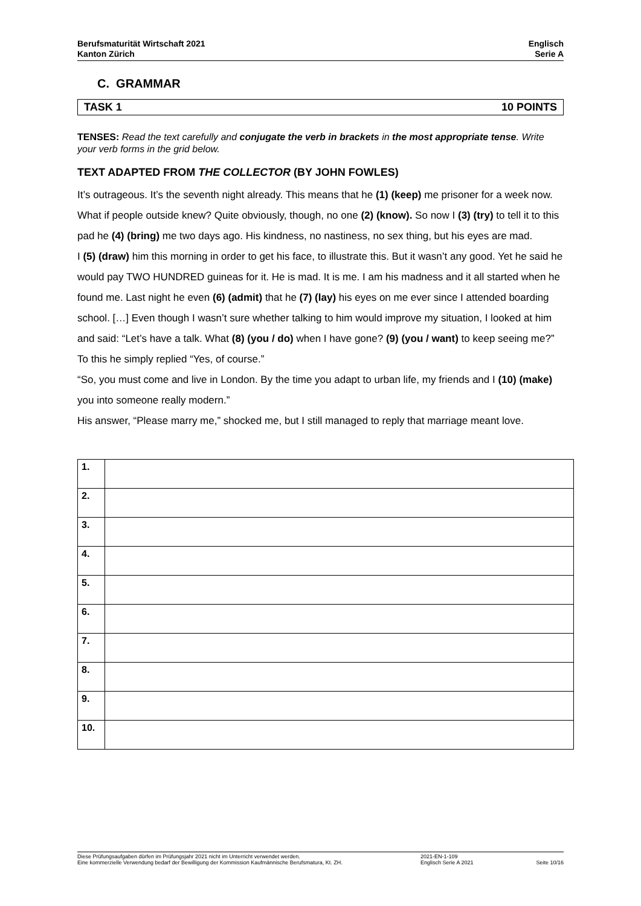Berufsmaturität Wirtschaft 2021
Kanton Zürich
Englisch
Serie A
C. GRAMMAR
TASK 1 10 POINTS
TENSES: Read the text carefully and conjugate the verb in brackets in the most appropriate tense. Write your verb forms in the grid below.
TEXT ADAPTED FROM THE COLLECTOR (BY JOHN FOWLES)
It’s outrageous. It’s the seventh night already. This means that he (1) (keep) me prisoner for a week now. What if people outside knew? Quite obviously, though, no one (2) (know). So now I (3) (try) to tell it to this pad he (4) (bring) me two days ago. His kindness, no nastiness, no sex thing, but his eyes are mad.
I (5) (draw) him this morning in order to get his face, to illustrate this. But it wasn’t any good. Yet he said he would pay TWO HUNDRED guineas for it. He is mad. It is me. I am his madness and it all started when he found me. Last night he even (6) (admit) that he (7) (lay) his eyes on me ever since I attended boarding school. […] Even though I wasn’t sure whether talking to him would improve my situation, I looked at him and said: “Let’s have a talk. What (8) (you / do) when I have gone? (9) (you / want) to keep seeing me?” To this he simply replied “Yes, of course.”
“So, you must come and live in London. By the time you adapt to urban life, my friends and I (10) (make) you into someone really modern.”
His answer, “Please marry me,” shocked me, but I still managed to reply that marriage meant love.
| 1. | |
| 2. | |
| 3. | |
| 4. | |
| 5. | |
| 6. | |
| 7. | |
| 8. | |
| 9. | |
| 10. | |
Diese Prüfungsaufgaben dürfen im Prüfungsjahr 2021 nicht im Unterricht verwendet werden.
Eine kommerzielle Verwendung bedarf der Bewilligung der Kommission Kaufmännische Berufsmatura, Kt. ZH.
2021-EN-1-109
Englisch Serie A 2021
Seite 10/16